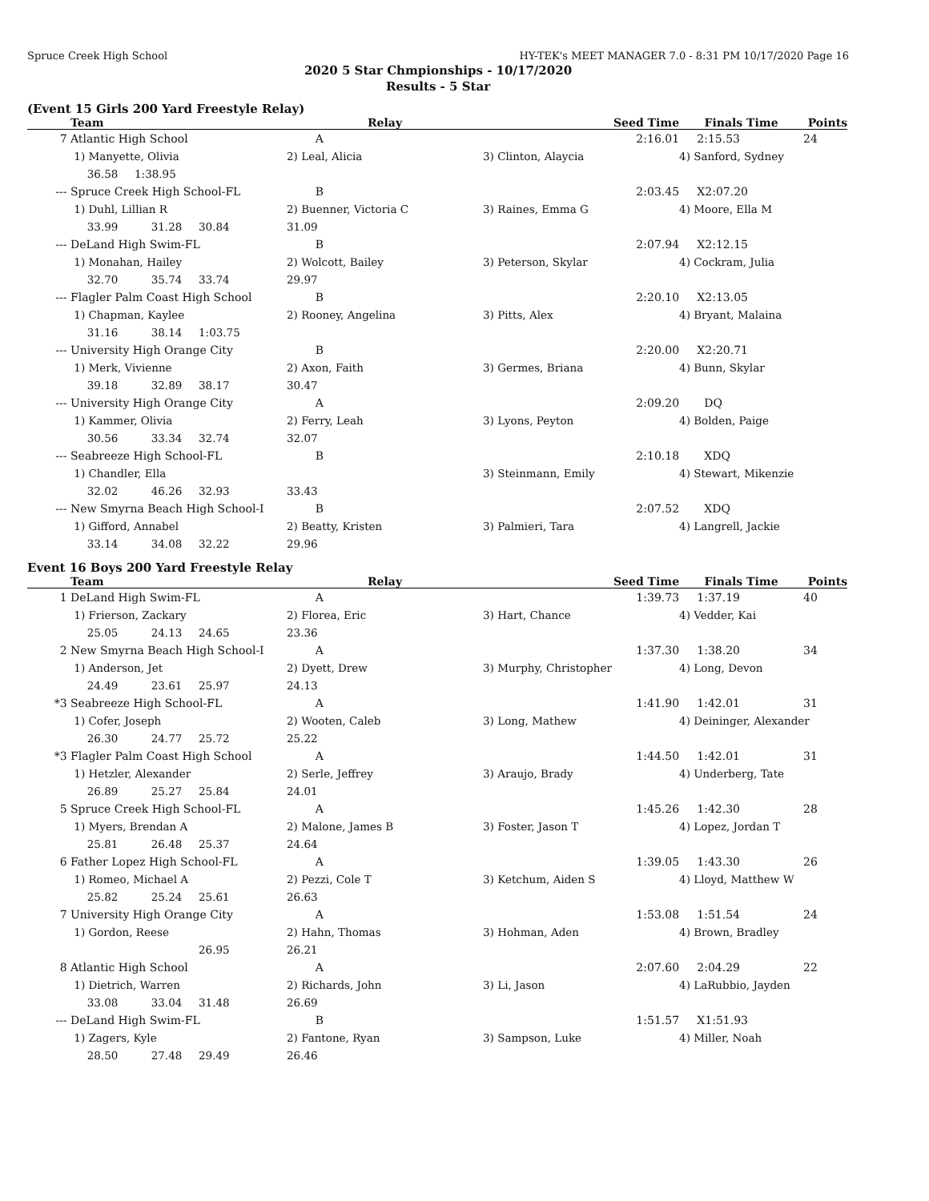Spruce Creek High School HY-TEK's MEET MANAGER 7.0 - 8:31 PM 10/17/2020 Page 16
2020 5 Star Chmpionships - 10/17/2020
Results - 5 Star
(Event 15 Girls 200 Yard Freestyle Relay)
| | Team | | | Relay | Seed Time | Finals Time | Points |
| --- | --- | --- | --- | --- | --- | --- | --- |
| 7 | Atlantic High School | | | A | 2:16.01 | 2:15.53 | 24 |
| | 1) Manyette, Olivia | | | 2) Leal, Alicia | 3) Clinton, Alaycia | 4) Sanford, Sydney | |
| | 36.58 | 1:38.95 | | | | | |
| --- | Spruce Creek High School-FL | | | B | 2:03.45 | X2:07.20 | |
| | 1) Duhl, Lillian R | | | 2) Buenner, Victoria C | 3) Raines, Emma G | 4) Moore, Ella M | |
| | 33.99 | 31.28 | 30.84 | 31.09 | | | |
| --- | DeLand High Swim-FL | | | B | 2:07.94 | X2:12.15 | |
| | 1) Monahan, Hailey | | | 2) Wolcott, Bailey | 3) Peterson, Skylar | 4) Cockram, Julia | |
| | 32.70 | 35.74 | 33.74 | 29.97 | | | |
| --- | Flagler Palm Coast High School | | | B | 2:20.10 | X2:13.05 | |
| | 1) Chapman, Kaylee | | | 2) Rooney, Angelina | 3) Pitts, Alex | 4) Bryant, Malaina | |
| | 31.16 | 38.14 | 1:03.75 | | | | |
| --- | University High Orange City | | | B | 2:20.00 | X2:20.71 | |
| | 1) Merk, Vivienne | | | 2) Axon, Faith | 3) Germes, Briana | 4) Bunn, Skylar | |
| | 39.18 | 32.89 | 38.17 | 30.47 | | | |
| --- | University High Orange City | | | A | 2:09.20 | DQ | |
| | 1) Kammer, Olivia | | | 2) Ferry, Leah | 3) Lyons, Peyton | 4) Bolden, Paige | |
| | 30.56 | 33.34 | 32.74 | 32.07 | | | |
| --- | Seabreeze High School-FL | | | B | 2:10.18 | XDQ | |
| | 1) Chandler, Ella | | | | 3) Steinmann, Emily | 4) Stewart, Mikenzie | |
| | 32.02 | 46.26 | 32.93 | 33.43 | | | |
| --- | New Smyrna Beach High School-I | | | B | 2:07.52 | XDQ | |
| | 1) Gifford, Annabel | | | 2) Beatty, Kristen | 3) Palmieri, Tara | 4) Langrell, Jackie | |
| | 33.14 | 34.08 | 32.22 | 29.96 | | | |
Event 16 Boys 200 Yard Freestyle Relay
| | Team | | | Relay | Seed Time | Finals Time | Points |
| --- | --- | --- | --- | --- | --- | --- | --- |
| 1 | DeLand High Swim-FL | | | A | 1:39.73 | 1:37.19 | 40 |
| | 1) Frierson, Zackary | | | 2) Florea, Eric | 3) Hart, Chance | 4) Vedder, Kai | |
| | 25.05 | 24.13 | 24.65 | 23.36 | | | |
| 2 | New Smyrna Beach High School-I | | | A | 1:37.30 | 1:38.20 | 34 |
| | 1) Anderson, Jet | | | 2) Dyett, Drew | 3) Murphy, Christopher | 4) Long, Devon | |
| | 24.49 | 23.61 | 25.97 | 24.13 | | | |
| *3 | Seabreeze High School-FL | | | A | 1:41.90 | 1:42.01 | 31 |
| | 1) Cofer, Joseph | | | 2) Wooten, Caleb | 3) Long, Mathew | 4) Deininger, Alexander | |
| | 26.30 | 24.77 | 25.72 | 25.22 | | | |
| *3 | Flagler Palm Coast High School | | | A | 1:44.50 | 1:42.01 | 31 |
| | 1) Hetzler, Alexander | | | 2) Serle, Jeffrey | 3) Araujo, Brady | 4) Underberg, Tate | |
| | 26.89 | 25.27 | 25.84 | 24.01 | | | |
| 5 | Spruce Creek High School-FL | | | A | 1:45.26 | 1:42.30 | 28 |
| | 1) Myers, Brendan A | | | 2) Malone, James B | 3) Foster, Jason T | 4) Lopez, Jordan T | |
| | 25.81 | 26.48 | 25.37 | 24.64 | | | |
| 6 | Father Lopez High School-FL | | | A | 1:39.05 | 1:43.30 | 26 |
| | 1) Romeo, Michael A | | | 2) Pezzi, Cole T | 3) Ketchum, Aiden S | 4) Lloyd, Matthew W | |
| | 25.82 | 25.24 | 25.61 | 26.63 | | | |
| 7 | University High Orange City | | | A | 1:53.08 | 1:51.54 | 24 |
| | 1) Gordon, Reese | | | 2) Hahn, Thomas | 3) Hohman, Aden | 4) Brown, Bradley | |
| | | | 26.95 | 26.21 | | | |
| 8 | Atlantic High School | | | A | 2:07.60 | 2:04.29 | 22 |
| | 1) Dietrich, Warren | | | 2) Richards, John | 3) Li, Jason | 4) LaRubbio, Jayden | |
| | 33.08 | 33.04 | 31.48 | 26.69 | | | |
| --- | DeLand High Swim-FL | | | B | 1:51.57 | X1:51.93 | |
| | 1) Zagers, Kyle | | | 2) Fantone, Ryan | 3) Sampson, Luke | 4) Miller, Noah | |
| | 28.50 | 27.48 | 29.49 | 26.46 | | | |